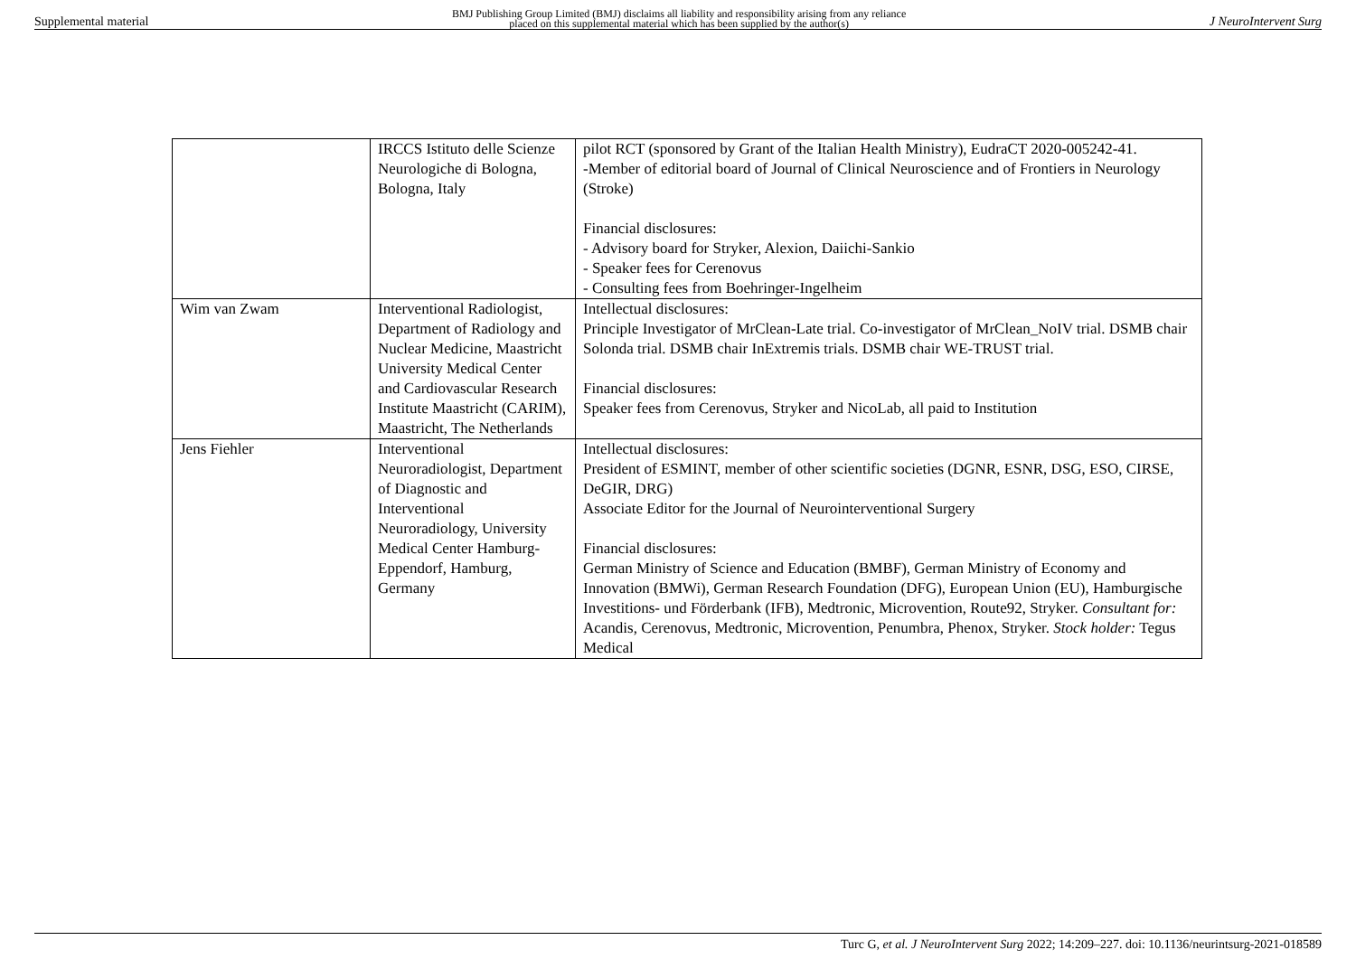Supplemental material BMJ Publishing Group Limited (BMJ) disclaims all liability and responsibility arising from any reliance
placed on this supplemental material which has been supplied by the author(s) J NeuroIntervent Surg
| | IRCCS Istituto delle Scienze Neurologiche di Bologna, Bologna, Italy | pilot RCT (sponsored by Grant of the Italian Health Ministry), EudraCT 2020-005242-41. -Member of editorial board of Journal of Clinical Neuroscience and of Frontiers in Neurology (Stroke) Financial disclosures: - Advisory board for Stryker, Alexion, Daiichi-Sankio - Speaker fees for Cerenovus - Consulting fees from Boehringer-Ingelheim |
| Wim van Zwam | Interventional Radiologist, Department of Radiology and Nuclear Medicine, Maastricht University Medical Center and Cardiovascular Research Institute Maastricht (CARIM), Maastricht, The Netherlands | Intellectual disclosures: Principle Investigator of MrClean-Late trial. Co-investigator of MrClean_NoIV trial. DSMB chair Solonda trial. DSMB chair InExtremis trials. DSMB chair WE-TRUST trial. Financial disclosures: Speaker fees from Cerenovus, Stryker and NicoLab, all paid to Institution |
| Jens Fiehler | Interventional Neuroradiologist, Department of Diagnostic and Interventional Neuroradiology, University Medical Center Hamburg-Eppendorf, Hamburg, Germany | Intellectual disclosures: President of ESMINT, member of other scientific societies (DGNR, ESNR, DSG, ESO, CIRSE, DeGIR, DRG) Associate Editor for the Journal of Neurointerventional Surgery Financial disclosures: German Ministry of Science and Education (BMBF), German Ministry of Economy and Innovation (BMWi), German Research Foundation (DFG), European Union (EU), Hamburgische Investitions- und Förderbank (IFB), Medtronic, Microvention, Route92, Stryker. Consultant for: Acandis, Cerenovus, Medtronic, Microvention, Penumbra, Phenox, Stryker. Stock holder: Tegus Medical |
Turc G, et al. J NeuroIntervent Surg 2022; 14:209–227. doi: 10.1136/neurintsurg-2021-018589